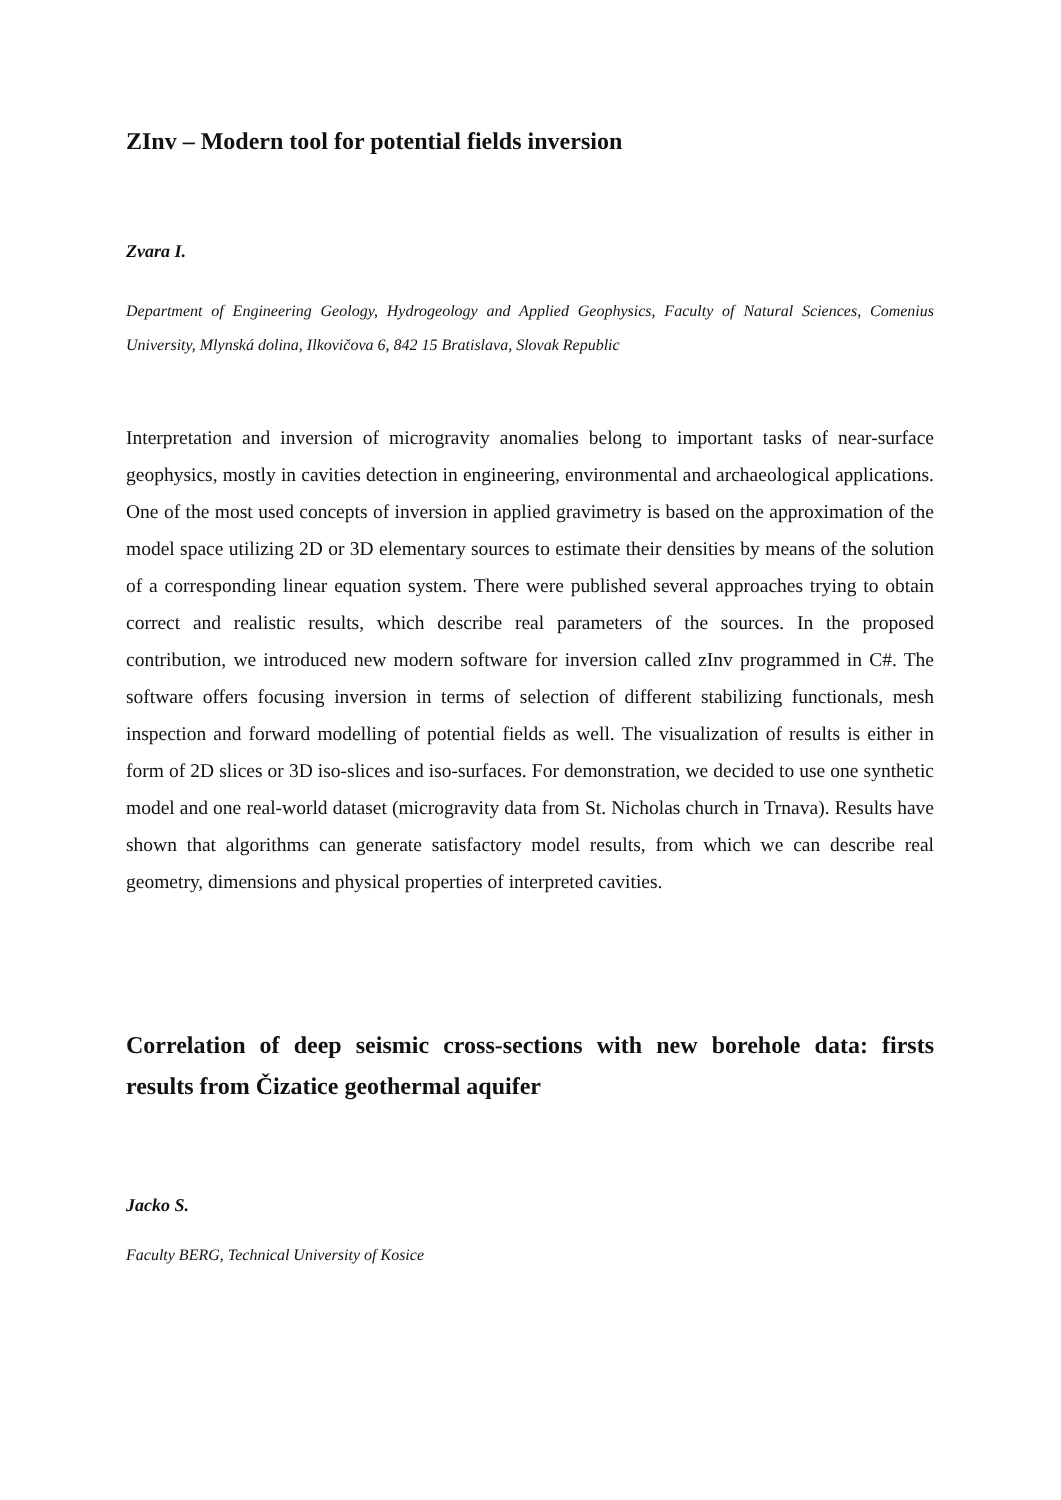ZInv – Modern tool for potential fields inversion
Zvara I.
Department of Engineering Geology, Hydrogeology and Applied Geophysics, Faculty of Natural Sciences, Comenius University, Mlynská dolina, Ilkovičova 6, 842 15 Bratislava, Slovak Republic
Interpretation and inversion of microgravity anomalies belong to important tasks of near-surface geophysics, mostly in cavities detection in engineering, environmental and archaeological applications. One of the most used concepts of inversion in applied gravimetry is based on the approximation of the model space utilizing 2D or 3D elementary sources to estimate their densities by means of the solution of a corresponding linear equation system. There were published several approaches trying to obtain correct and realistic results, which describe real parameters of the sources. In the proposed contribution, we introduced new modern software for inversion called zInv programmed in C#. The software offers focusing inversion in terms of selection of different stabilizing functionals, mesh inspection and forward modelling of potential fields as well. The visualization of results is either in form of 2D slices or 3D iso-slices and iso-surfaces. For demonstration, we decided to use one synthetic model and one real-world dataset (microgravity data from St. Nicholas church in Trnava). Results have shown that algorithms can generate satisfactory model results, from which we can describe real geometry, dimensions and physical properties of interpreted cavities.
Correlation of deep seismic cross-sections with new borehole data: firsts results from Čizatice geothermal aquifer
Jacko S.
Faculty BERG, Technical University of Kosice